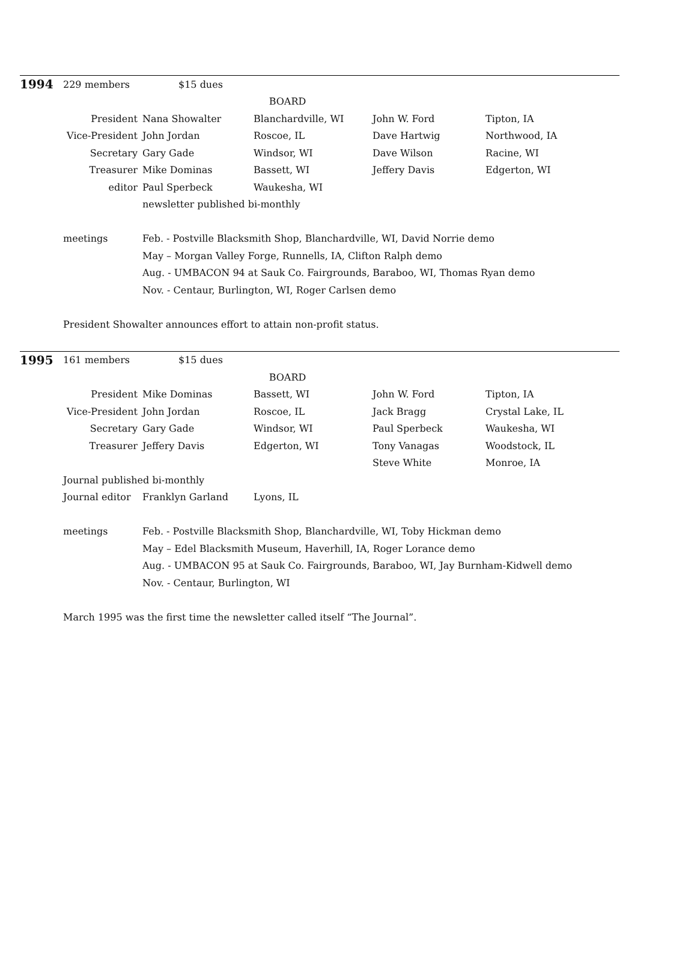| 1994 | 229 members | | $15 dues | | | |
| | | | BOARD | | | |
| | President | | Nana Showalter | Blanchardville, WI | John W. Ford | Tipton, IA |
| | Vice-President | | John Jordan | Roscoe, IL | Dave Hartwig | Northwood, IA |
| | Secretary | | Gary Gade | Windsor, WI | Dave Wilson | Racine, WI |
| | Treasurer | | Mike Dominas | Bassett, WI | Jeffery Davis | Edgerton, WI |
| | editor | | Paul Sperbeck | Waukesha, WI | | |
| | | | newsletter published bi-monthly | | | |
| | meetings | | Feb. - Postville Blacksmith Shop, Blanchardville, WI, David Norrie demo | | | |
| | | | May – Morgan Valley Forge, Runnells, IA, Clifton Ralph demo | | | |
| | | | Aug. - UMBACON 94 at Sauk Co. Fairgrounds, Baraboo, WI, Thomas Ryan demo | | | |
| | | | Nov. - Centaur, Burlington, WI, Roger Carlsen demo | | | |
| | President Showalter announces effort to attain non-profit status. | | | | | |
| 1995 | 161 members | | $15 dues | | | |
| | | | BOARD | | | |
| | President | | Mike Dominas | Bassett, WI | John W. Ford | Tipton, IA |
| | Vice-President | | John Jordan | Roscoe, IL | Jack Bragg | Crystal Lake, IL |
| | Secretary | | Gary Gade | Windsor, WI | Paul Sperbeck | Waukesha, WI |
| | Treasurer | | Jeffery Davis | Edgerton, WI | Tony Vanagas | Woodstock, IL |
| | | | | | Steve White | Monroe, IA |
| | Journal published bi-monthly | | | | | |
| | Journal editor | | Franklyn Garland | Lyons, IL | | |
| | meetings | | Feb. - Postville Blacksmith Shop, Blanchardville, WI, Toby Hickman demo | | | |
| | | | May – Edel Blacksmith Museum, Haverhill, IA, Roger Lorance demo | | | |
| | | | Aug. - UMBACON 95 at Sauk Co. Fairgrounds, Baraboo, WI, Jay Burnham-Kidwell demo | | | |
| | | | Nov. - Centaur, Burlington, WI | | | |
| | March 1995 was the first time the newsletter called itself “The Journal”. | | | | | |